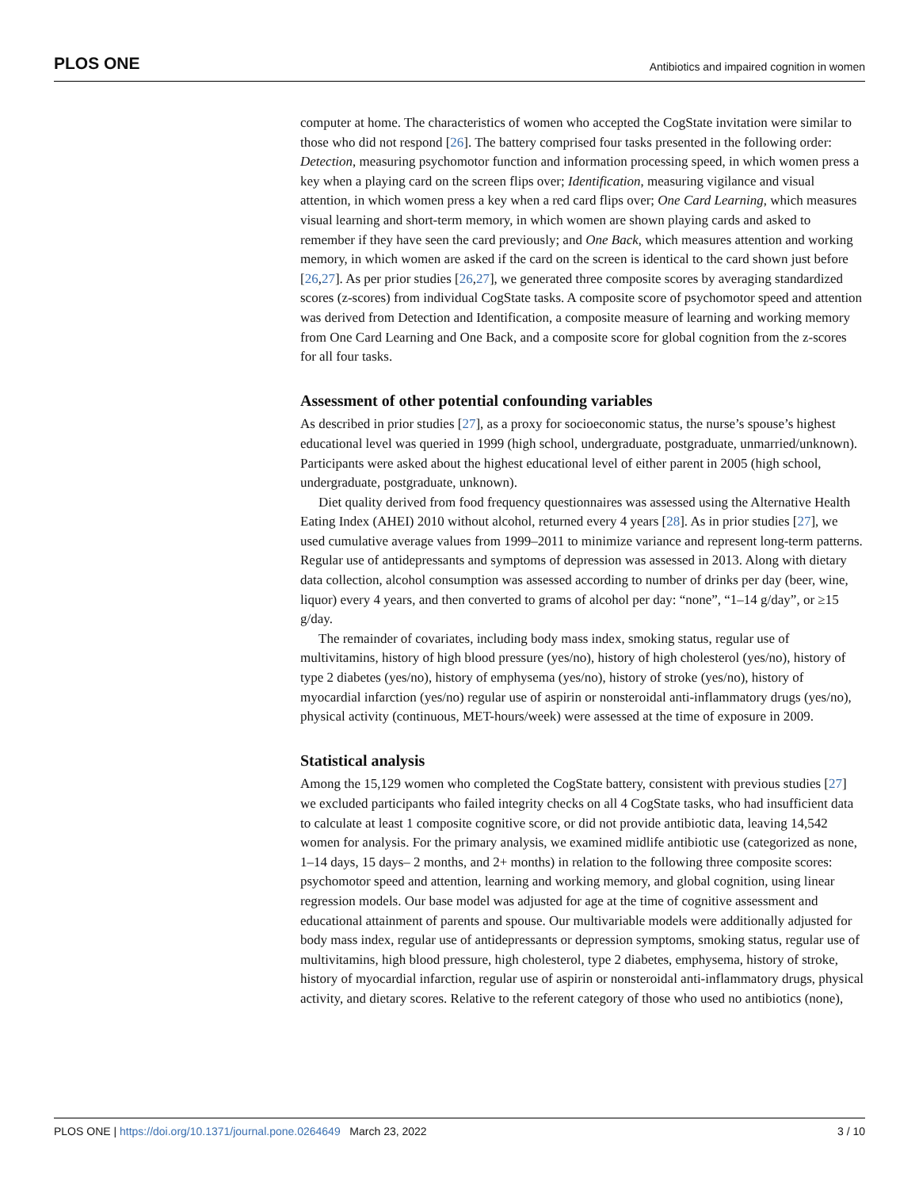PLOS ONE Antibiotics and impaired cognition in women
computer at home. The characteristics of women who accepted the CogState invitation were similar to those who did not respond [26]. The battery comprised four tasks presented in the following order: Detection, measuring psychomotor function and information processing speed, in which women press a key when a playing card on the screen flips over; Identification, measuring vigilance and visual attention, in which women press a key when a red card flips over; One Card Learning, which measures visual learning and short-term memory, in which women are shown playing cards and asked to remember if they have seen the card previously; and One Back, which measures attention and working memory, in which women are asked if the card on the screen is identical to the card shown just before [26,27]. As per prior studies [26,27], we generated three composite scores by averaging standardized scores (z-scores) from individual CogState tasks. A composite score of psychomotor speed and attention was derived from Detection and Identification, a composite measure of learning and working memory from One Card Learning and One Back, and a composite score for global cognition from the z-scores for all four tasks.
Assessment of other potential confounding variables
As described in prior studies [27], as a proxy for socioeconomic status, the nurse’s spouse’s highest educational level was queried in 1999 (high school, undergraduate, postgraduate, unmarried/unknown). Participants were asked about the highest educational level of either parent in 2005 (high school, undergraduate, postgraduate, unknown).
Diet quality derived from food frequency questionnaires was assessed using the Alternative Health Eating Index (AHEI) 2010 without alcohol, returned every 4 years [28]. As in prior studies [27], we used cumulative average values from 1999–2011 to minimize variance and represent long-term patterns. Regular use of antidepressants and symptoms of depression was assessed in 2013. Along with dietary data collection, alcohol consumption was assessed according to number of drinks per day (beer, wine, liquor) every 4 years, and then converted to grams of alcohol per day: “none”, “1–14 g/day”, or ≥15 g/day.
The remainder of covariates, including body mass index, smoking status, regular use of multivitamins, history of high blood pressure (yes/no), history of high cholesterol (yes/no), history of type 2 diabetes (yes/no), history of emphysema (yes/no), history of stroke (yes/no), history of myocardial infarction (yes/no) regular use of aspirin or nonsteroidal anti-inflammatory drugs (yes/no), physical activity (continuous, MET-hours/week) were assessed at the time of exposure in 2009.
Statistical analysis
Among the 15,129 women who completed the CogState battery, consistent with previous studies [27] we excluded participants who failed integrity checks on all 4 CogState tasks, who had insufficient data to calculate at least 1 composite cognitive score, or did not provide antibiotic data, leaving 14,542 women for analysis. For the primary analysis, we examined midlife antibiotic use (categorized as none, 1–14 days, 15 days– 2 months, and 2+ months) in relation to the following three composite scores: psychomotor speed and attention, learning and working memory, and global cognition, using linear regression models. Our base model was adjusted for age at the time of cognitive assessment and educational attainment of parents and spouse. Our multivariable models were additionally adjusted for body mass index, regular use of antidepressants or depression symptoms, smoking status, regular use of multivitamins, high blood pressure, high cholesterol, type 2 diabetes, emphysema, history of stroke, history of myocardial infarction, regular use of aspirin or nonsteroidal anti-inflammatory drugs, physical activity, and dietary scores. Relative to the referent category of those who used no antibiotics (none),
PLOS ONE | https://doi.org/10.1371/journal.pone.0264649 March 23, 2022 3 / 10